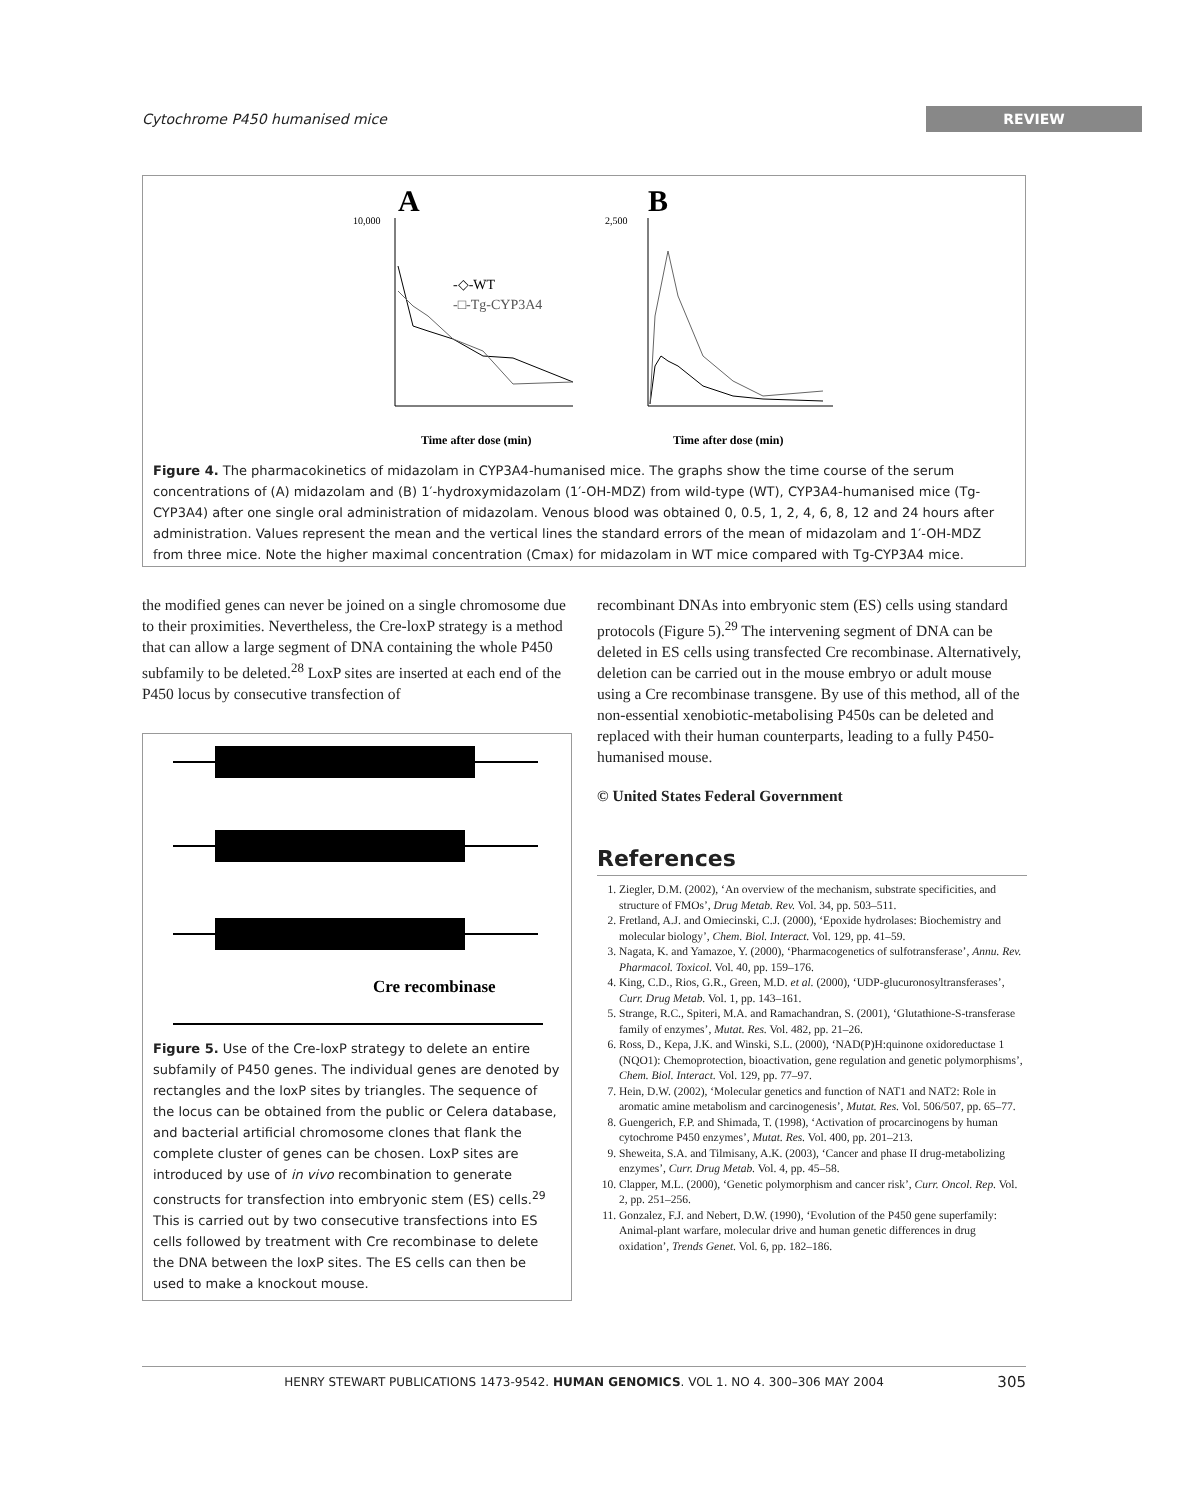Cytochrome P450 humanised mice REVIEW
A
B
-◇-WT
-□-Tg-CYP3A4
10,000
2,500
Time after dose (min)
Time after dose (min)
Figure 4. The pharmacokinetics of midazolam in CYP3A4-humanised mice. The graphs show the time course of the serum concentrations of (A) midazolam and (B) 1′-hydroxymidazolam (1′-OH-MDZ) from wild-type (WT), CYP3A4-humanised mice (Tg-CYP3A4) after one single oral administration of midazolam. Venous blood was obtained 0, 0.5, 1, 2, 4, 6, 8, 12 and 24 hours after administration. Values represent the mean and the vertical lines the standard errors of the mean of midazolam and 1′-OH-MDZ from three mice. Note the higher maximal concentration (Cmax) for midazolam in WT mice compared with Tg-CYP3A4 mice.
the modified genes can never be joined on a single chromosome due to their proximities. Nevertheless, the Cre-loxP strategy is a method that can allow a large segment of DNA containing the whole P450 subfamily to be deleted.<sup>28</sup> LoxP sites are inserted at each end of the P450 locus by consecutive transfection of
Cre recombinase
Figure 5. Use of the Cre-loxP strategy to delete an entire subfamily of P450 genes. The individual genes are denoted by rectangles and the loxP sites by triangles. The sequence of the locus can be obtained from the public or Celera database, and bacterial artificial chromosome clones that flank the complete cluster of genes can be chosen. LoxP sites are introduced by use of in vivo recombination to generate constructs for transfection into embryonic stem (ES) cells.<sup>29</sup> This is carried out by two consecutive transfections into ES cells followed by treatment with Cre recombinase to delete the DNA between the loxP sites. The ES cells can then be used to make a knockout mouse.
recombinant DNAs into embryonic stem (ES) cells using standard protocols (Figure 5).<sup>29</sup> The intervening segment of DNA can be deleted in ES cells using transfected Cre recombinase. Alternatively, deletion can be carried out in the mouse embryo or adult mouse using a Cre recombinase transgene. By use of this method, all of the non-essential xenobiotic-metabolising P450s can be deleted and replaced with their human counterparts, leading to a fully P450-humanised mouse.
© United States Federal Government
References
1. Ziegler, D.M. (2002), ‘An overview of the mechanism, substrate specificities, and structure of FMOs’, Drug Metab. Rev. Vol. 34, pp. 503–511.
2. Fretland, A.J. and Omiecinski, C.J. (2000), ‘Epoxide hydrolases: Biochemistry and molecular biology’, Chem. Biol. Interact. Vol. 129, pp. 41–59.
3. Nagata, K. and Yamazoe, Y. (2000), ‘Pharmacogenetics of sulfotransferase’, Annu. Rev. Pharmacol. Toxicol. Vol. 40, pp. 159–176.
4. King, C.D., Rios, G.R., Green, M.D. et al. (2000), ‘UDP-glucuronosyltransferases’, Curr. Drug Metab. Vol. 1, pp. 143–161.
5. Strange, R.C., Spiteri, M.A. and Ramachandran, S. (2001), ‘Glutathione-S-transferase family of enzymes’, Mutat. Res. Vol. 482, pp. 21–26.
6. Ross, D., Kepa, J.K. and Winski, S.L. (2000), ‘NAD(P)H:quinone oxidoreductase 1 (NQO1): Chemoprotection, bioactivation, gene regulation and genetic polymorphisms’, Chem. Biol. Interact. Vol. 129, pp. 77–97.
7. Hein, D.W. (2002), ‘Molecular genetics and function of NAT1 and NAT2: Role in aromatic amine metabolism and carcinogenesis’, Mutat. Res. Vol. 506/507, pp. 65–77.
8. Guengerich, F.P. and Shimada, T. (1998), ‘Activation of procarcinogens by human cytochrome P450 enzymes’, Mutat. Res. Vol. 400, pp. 201–213.
9. Sheweita, S.A. and Tilmisany, A.K. (2003), ‘Cancer and phase II drug-metabolizing enzymes’, Curr. Drug Metab. Vol. 4, pp. 45–58.
10. Clapper, M.L. (2000), ‘Genetic polymorphism and cancer risk’, Curr. Oncol. Rep. Vol. 2, pp. 251–256.
11. Gonzalez, F.J. and Nebert, D.W. (1990), ‘Evolution of the P450 gene superfamily: Animal-plant warfare, molecular drive and human genetic differences in drug oxidation’, Trends Genet. Vol. 6, pp. 182–186.
HENRY STEWART PUBLICATIONS 1473-9542. HUMAN GENOMICS. VOL 1. NO 4. 300–306 MAY 2004 305